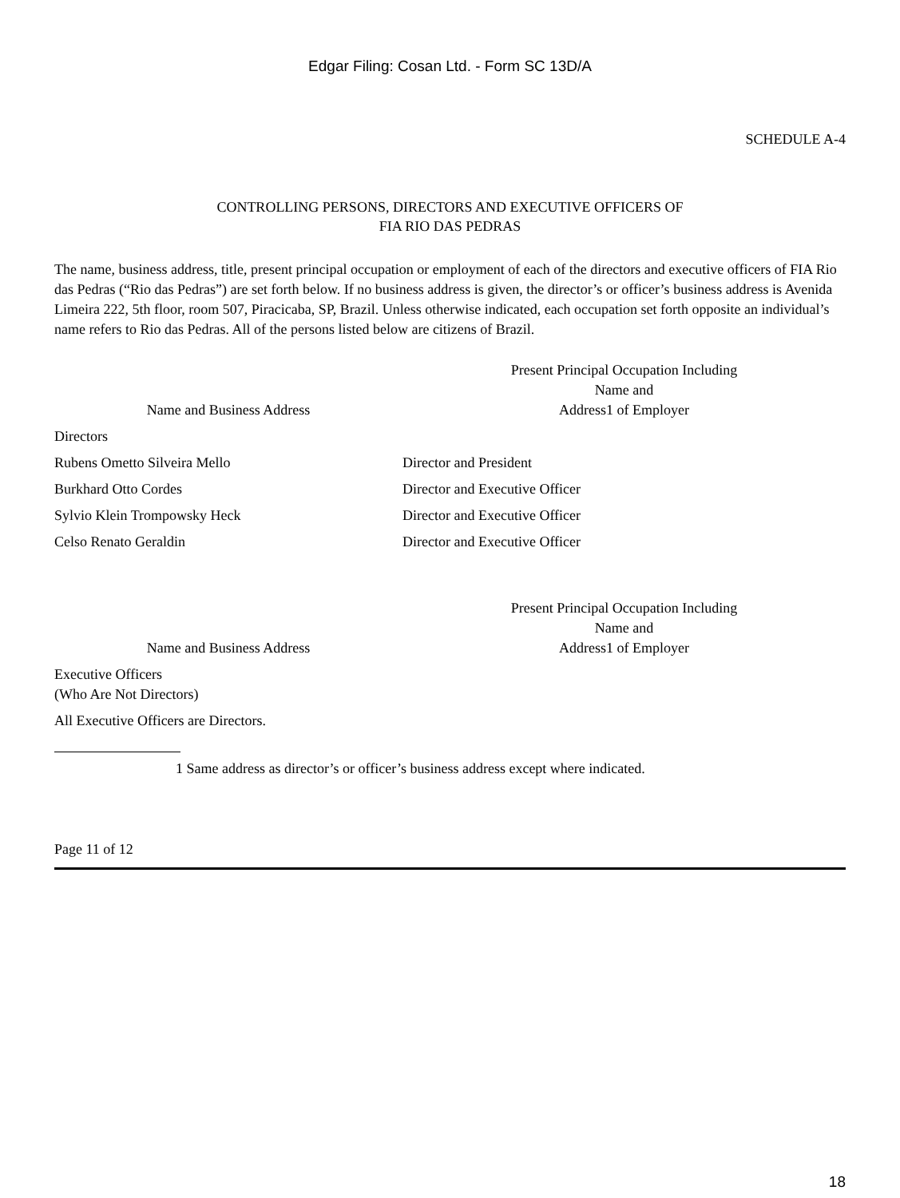Edgar Filing: Cosan Ltd. - Form SC 13D/A
SCHEDULE A-4
CONTROLLING PERSONS, DIRECTORS AND EXECUTIVE OFFICERS OF
FIA RIO DAS PEDRAS
The name, business address, title, present principal occupation or employment of each of the directors and executive officers of FIA Rio das Pedras (“Rio das Pedras”) are set forth below. If no business address is given, the director’s or officer’s business address is Avenida Limeira 222, 5th floor, room 507, Piracicaba, SP, Brazil. Unless otherwise indicated, each occupation set forth opposite an individual’s name refers to Rio das Pedras. All of the persons listed below are citizens of Brazil.
| Name and Business Address | Present Principal Occupation Including Name and Address1 of Employer |
| --- | --- |
| Directors | |
| Rubens Ometto Silveira Mello | Director and President |
| Burkhard Otto Cordes | Director and Executive Officer |
| Sylvio Klein Trompowsky Heck | Director and Executive Officer |
| Celso Renato Geraldin | Director and Executive Officer |
| Name and Business Address | Present Principal Occupation Including Name and Address1 of Employer |
| --- | --- |
| Executive Officers (Who Are Not Directors) | |
| All Executive Officers are Directors. | |
1 Same address as director’s or officer’s business address except where indicated.
Page 11 of 12
18